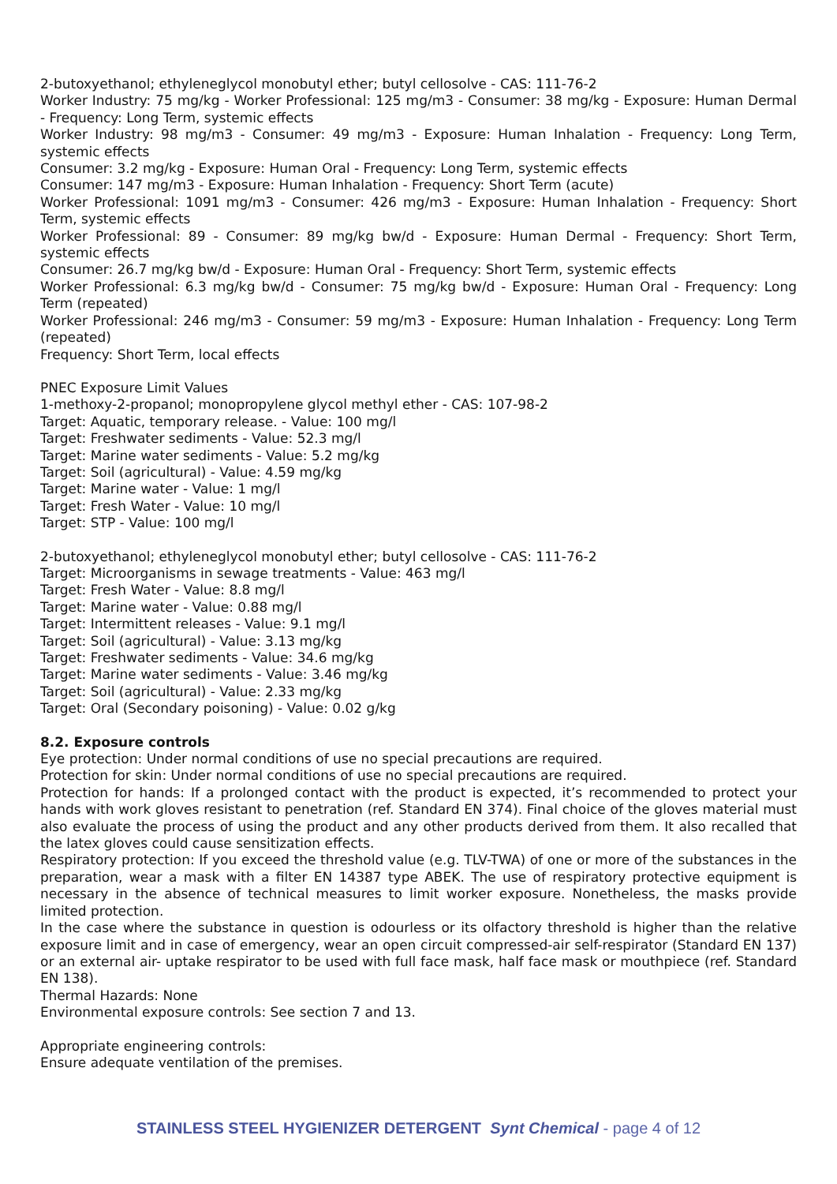2-butoxyethanol; ethyleneglycol monobutyl ether; butyl cellosolve - CAS: 111-76-2
Worker Industry: 75 mg/kg - Worker Professional: 125 mg/m3 - Consumer: 38 mg/kg - Exposure: Human Dermal - Frequency: Long Term, systemic effects
Worker Industry: 98 mg/m3 - Consumer: 49 mg/m3 - Exposure: Human Inhalation - Frequency: Long Term, systemic effects
Consumer: 3.2 mg/kg - Exposure: Human Oral - Frequency: Long Term, systemic effects
Consumer: 147 mg/m3 - Exposure: Human Inhalation - Frequency: Short Term (acute)
Worker Professional: 1091 mg/m3 - Consumer: 426 mg/m3 - Exposure: Human Inhalation - Frequency: Short Term, systemic effects
Worker Professional: 89 - Consumer: 89 mg/kg bw/d - Exposure: Human Dermal - Frequency: Short Term, systemic effects
Consumer: 26.7 mg/kg bw/d - Exposure: Human Oral - Frequency: Short Term, systemic effects
Worker Professional: 6.3 mg/kg bw/d - Consumer: 75 mg/kg bw/d - Exposure: Human Oral - Frequency: Long Term (repeated)
Worker Professional: 246 mg/m3 - Consumer: 59 mg/m3 - Exposure: Human Inhalation - Frequency: Long Term (repeated)
Frequency: Short Term, local effects
PNEC Exposure Limit Values
1-methoxy-2-propanol; monopropylene glycol methyl ether - CAS: 107-98-2
Target: Aquatic, temporary release. - Value: 100 mg/l
Target: Freshwater sediments - Value: 52.3 mg/l
Target: Marine water sediments - Value: 5.2 mg/kg
Target: Soil (agricultural) - Value: 4.59 mg/kg
Target: Marine water - Value: 1 mg/l
Target: Fresh Water - Value: 10 mg/l
Target: STP - Value: 100 mg/l
2-butoxyethanol; ethyleneglycol monobutyl ether; butyl cellosolve - CAS: 111-76-2
Target: Microorganisms in sewage treatments - Value: 463 mg/l
Target: Fresh Water - Value: 8.8 mg/l
Target: Marine water - Value: 0.88 mg/l
Target: Intermittent releases - Value: 9.1 mg/l
Target: Soil (agricultural) - Value: 3.13 mg/kg
Target: Freshwater sediments - Value: 34.6 mg/kg
Target: Marine water sediments - Value: 3.46 mg/kg
Target: Soil (agricultural) - Value: 2.33 mg/kg
Target: Oral (Secondary poisoning) - Value: 0.02 g/kg
8.2. Exposure controls
Eye protection: Under normal conditions of use no special precautions are required.
Protection for skin: Under normal conditions of use no special precautions are required.
Protection for hands: If a prolonged contact with the product is expected, it’s recommended to protect your hands with work gloves resistant to penetration (ref. Standard EN 374). Final choice of the gloves material must also evaluate the process of using the product and any other products derived from them. It also recalled that the latex gloves could cause sensitization effects.
Respiratory protection: If you exceed the threshold value (e.g. TLV-TWA) of one or more of the substances in the preparation, wear a mask with a filter EN 14387 type ABEK. The use of respiratory protective equipment is necessary in the absence of technical measures to limit worker exposure. Nonetheless, the masks provide limited protection.
In the case where the substance in question is odourless or its olfactory threshold is higher than the relative exposure limit and in case of emergency, wear an open circuit compressed-air self-respirator (Standard EN 137) or an external air- uptake respirator to be used with full face mask, half face mask or mouthpiece (ref. Standard EN 138).
Thermal Hazards: None
Environmental exposure controls: See section 7 and 13.
Appropriate engineering controls:
Ensure adequate ventilation of the premises.
STAINLESS STEEL HYGIENIZER DETERGENT Synt Chemical - page 4 of 12